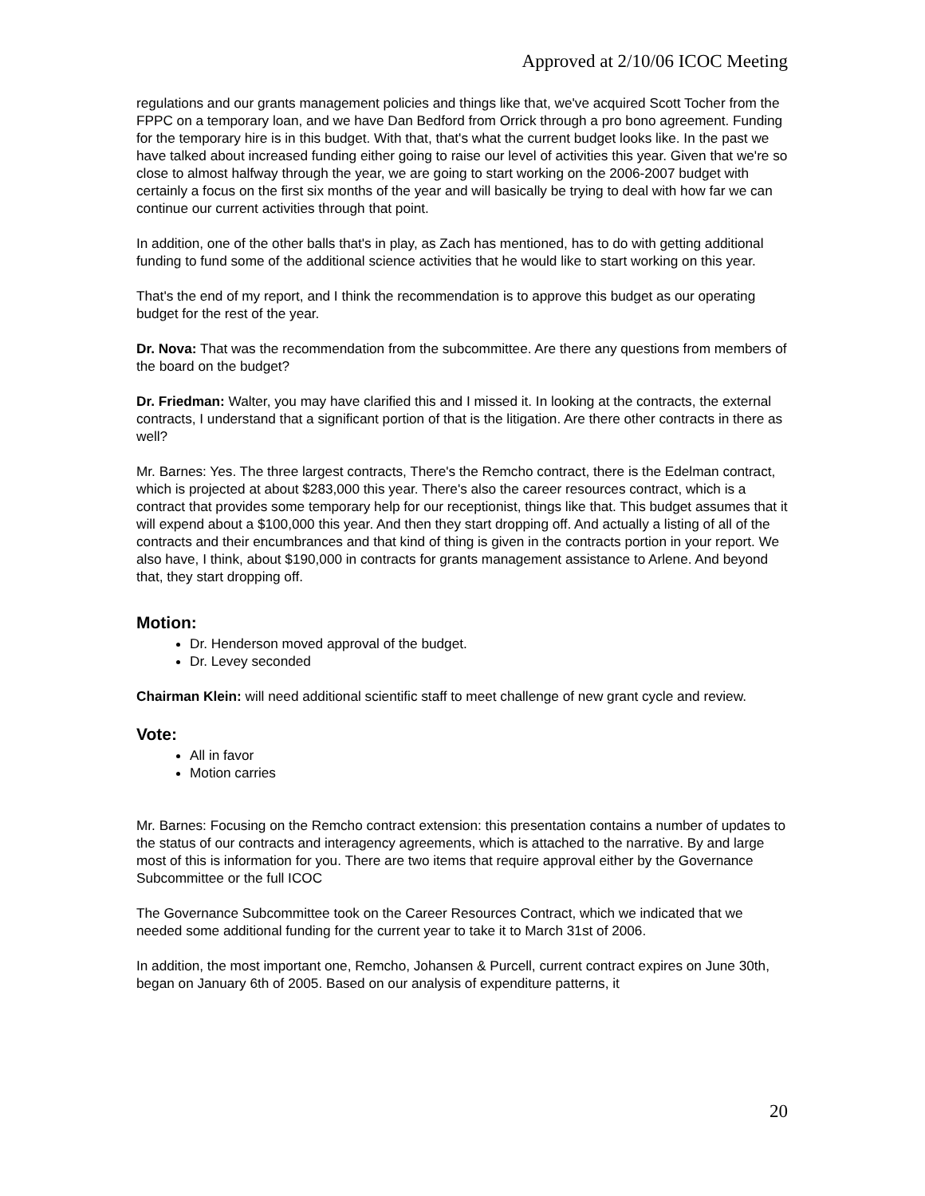Approved at 2/10/06 ICOC Meeting
regulations and our grants management policies and things like that, we've acquired Scott Tocher from the FPPC on a temporary loan, and we have Dan Bedford from Orrick through a pro bono agreement. Funding for the temporary hire is in this budget. With that, that's what the current budget looks like. In the past we have talked about increased funding either going to raise our level of activities this year. Given that we're so close to almost halfway through the year, we are going to start working on the 2006-2007 budget with certainly a focus on the first six months of the year and will basically be trying to deal with how far we can continue our current activities through that point.
In addition, one of the other balls that's in play, as Zach has mentioned, has to do with getting additional funding to fund some of the additional science activities that he would like to start working on this year.
That's the end of my report, and I think the recommendation is to approve this budget as our operating budget for the rest of the year.
Dr. Nova: That was the recommendation from the subcommittee. Are there any questions from members of the board on the budget?
Dr. Friedman: Walter, you may have clarified this and I missed it. In looking at the contracts, the external contracts, I understand that a significant portion of that is the litigation. Are there other contracts in there as well?
Mr. Barnes: Yes. The three largest contracts, There's the Remcho contract, there is the Edelman contract, which is projected at about $283,000 this year. There's also the career resources contract, which is a contract that provides some temporary help for our receptionist, things like that. This budget assumes that it will expend about a $100,000 this year. And then they start dropping off. And actually a listing of all of the contracts and their encumbrances and that kind of thing is given in the contracts portion in your report. We also have, I think, about $190,000 in contracts for grants management assistance to Arlene. And beyond that, they start dropping off.
Motion:
Dr. Henderson moved approval of the budget.
Dr. Levey seconded
Chairman Klein: will need additional scientific staff to meet challenge of new grant cycle and review.
Vote:
All in favor
Motion carries
Mr. Barnes: Focusing on the Remcho contract extension: this presentation contains a number of updates to the status of our contracts and interagency agreements, which is attached to the narrative. By and large most of this is information for you. There are two items that require approval either by the Governance Subcommittee or the full ICOC
The Governance Subcommittee took on the Career Resources Contract, which we indicated that we needed some additional funding for the current year to take it to March 31st of 2006.
In addition, the most important one, Remcho, Johansen & Purcell, current contract expires on June 30th, began on January 6th of 2005. Based on our analysis of expenditure patterns, it
20